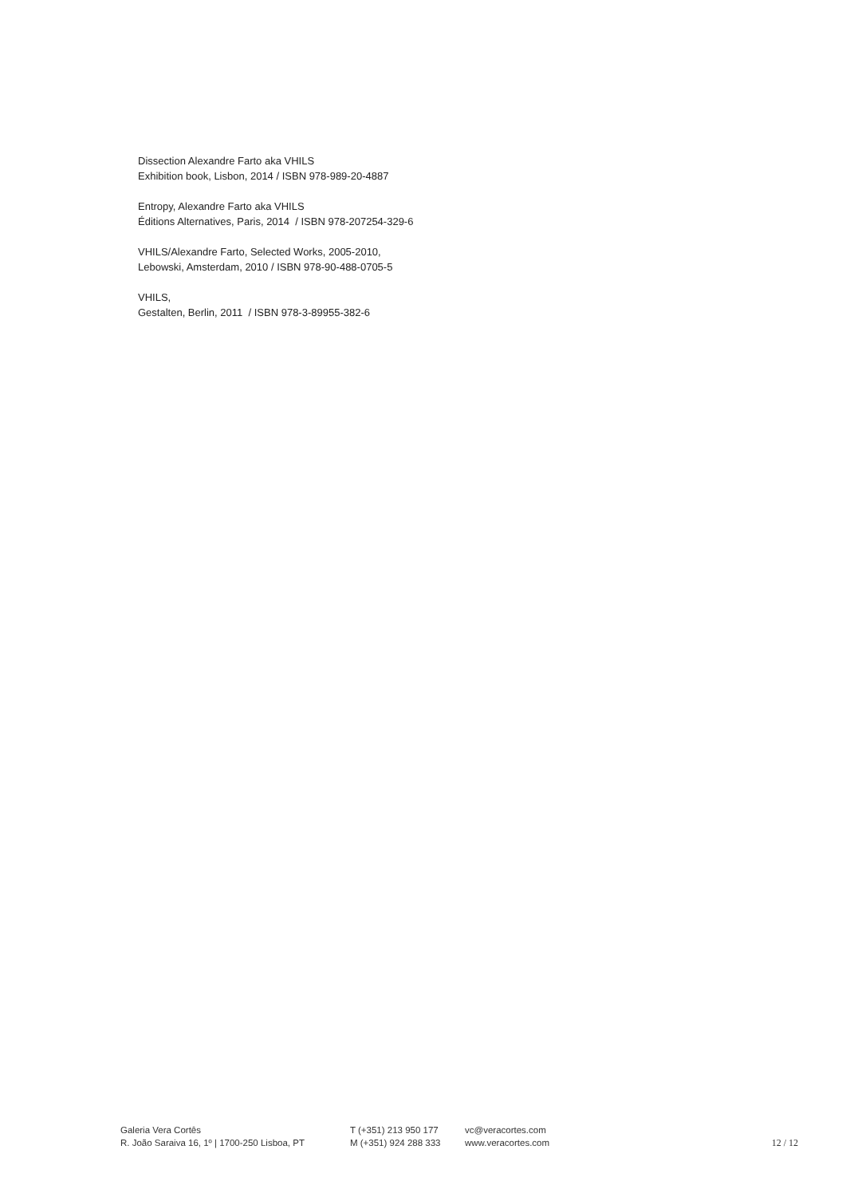Dissection Alexandre Farto aka VHILS
Exhibition book, Lisbon, 2014 / ISBN 978-989-20-4887
Entropy, Alexandre Farto aka VHILS
Éditions Alternatives, Paris, 2014 / ISBN 978-207254-329-6
VHILS/Alexandre Farto, Selected Works, 2005-2010,
Lebowski, Amsterdam, 2010 / ISBN 978-90-488-0705-5
VHILS,
Gestalten, Berlin, 2011 / ISBN 978-3-89955-382-6
Galeria Vera Cortês
R. João Saraiva 16, 1º | 1700-250 Lisboa, PT
T (+351) 213 950 177
M (+351) 924 288 333
vc@veracortes.com
www.veracortes.com
12 / 12